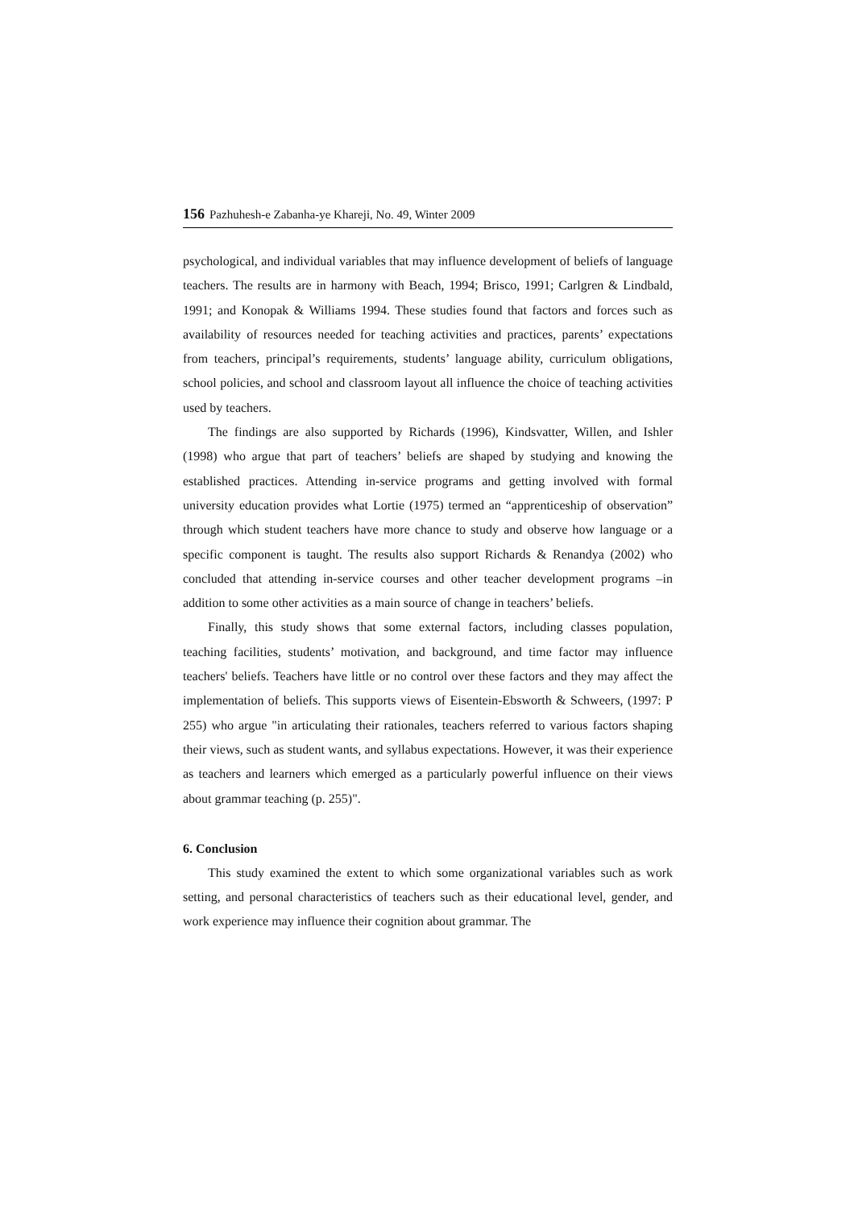156 Pazhuhesh-e Zabanha-ye Khareji, No. 49, Winter 2009
psychological, and individual variables that may influence development of beliefs of language teachers. The results are in harmony with Beach, 1994; Brisco, 1991; Carlgren & Lindbald, 1991; and Konopak & Williams 1994. These studies found that factors and forces such as availability of resources needed for teaching activities and practices, parents’ expectations from teachers, principal’s requirements, students’ language ability, curriculum obligations, school policies, and school and classroom layout all influence the choice of teaching activities used by teachers.
The findings are also supported by Richards (1996), Kindsvatter, Willen, and Ishler (1998) who argue that part of teachers’ beliefs are shaped by studying and knowing the established practices. Attending in-service programs and getting involved with formal university education provides what Lortie (1975) termed an “apprenticeship of observation” through which student teachers have more chance to study and observe how language or a specific component is taught. The results also support Richards & Renandya (2002) who concluded that attending in-service courses and other teacher development programs –in addition to some other activities as a main source of change in teachers’ beliefs.
Finally, this study shows that some external factors, including classes population, teaching facilities, students’ motivation, and background, and time factor may influence teachers' beliefs. Teachers have little or no control over these factors and they may affect the implementation of beliefs. This supports views of Eisentein-Ebsworth & Schweers, (1997: P 255) who argue "in articulating their rationales, teachers referred to various factors shaping their views, such as student wants, and syllabus expectations. However, it was their experience as teachers and learners which emerged as a particularly powerful influence on their views about grammar teaching (p. 255)".
6. Conclusion
This study examined the extent to which some organizational variables such as work setting, and personal characteristics of teachers such as their educational level, gender, and work experience may influence their cognition about grammar. The